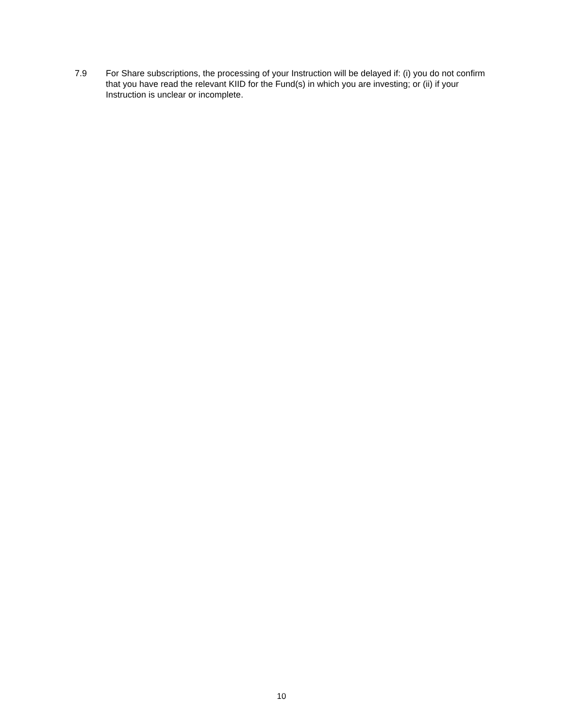7.9 For Share subscriptions, the processing of your Instruction will be delayed if: (i) you do not confirm that you have read the relevant KIID for the Fund(s) in which you are investing; or (ii) if your Instruction is unclear or incomplete.
10